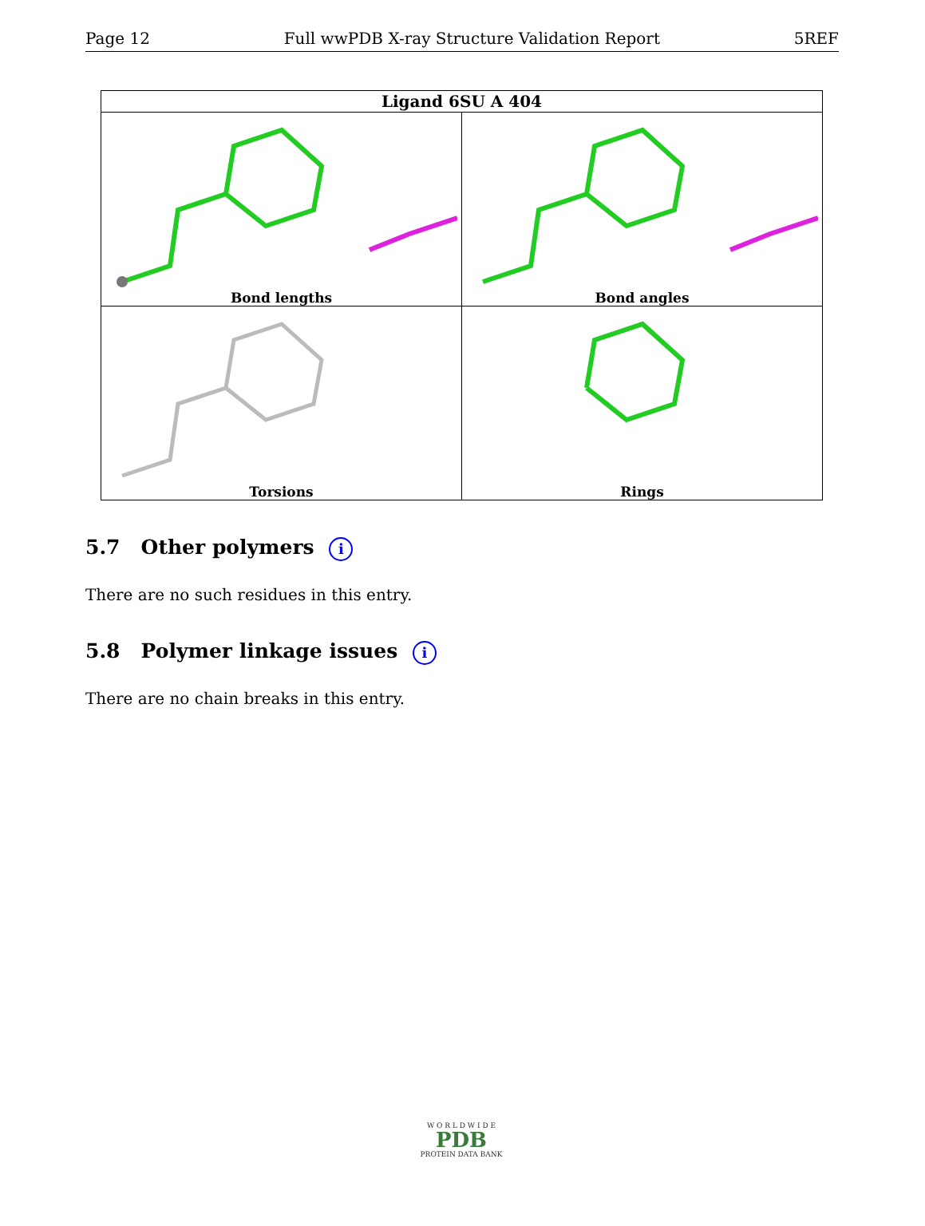Page 12 Full wwPDB X-ray Structure Validation Report 5REF
| Ligand 6SU A 404 | |
| --- | --- |
| Bond lengths | Bond angles |
| Torsions | Rings |
5.7 Other polymers i
There are no such residues in this entry.
5.8 Polymer linkage issues i
There are no chain breaks in this entry.
W O R L D W I D E
PDB
PROTEIN DATA BANK